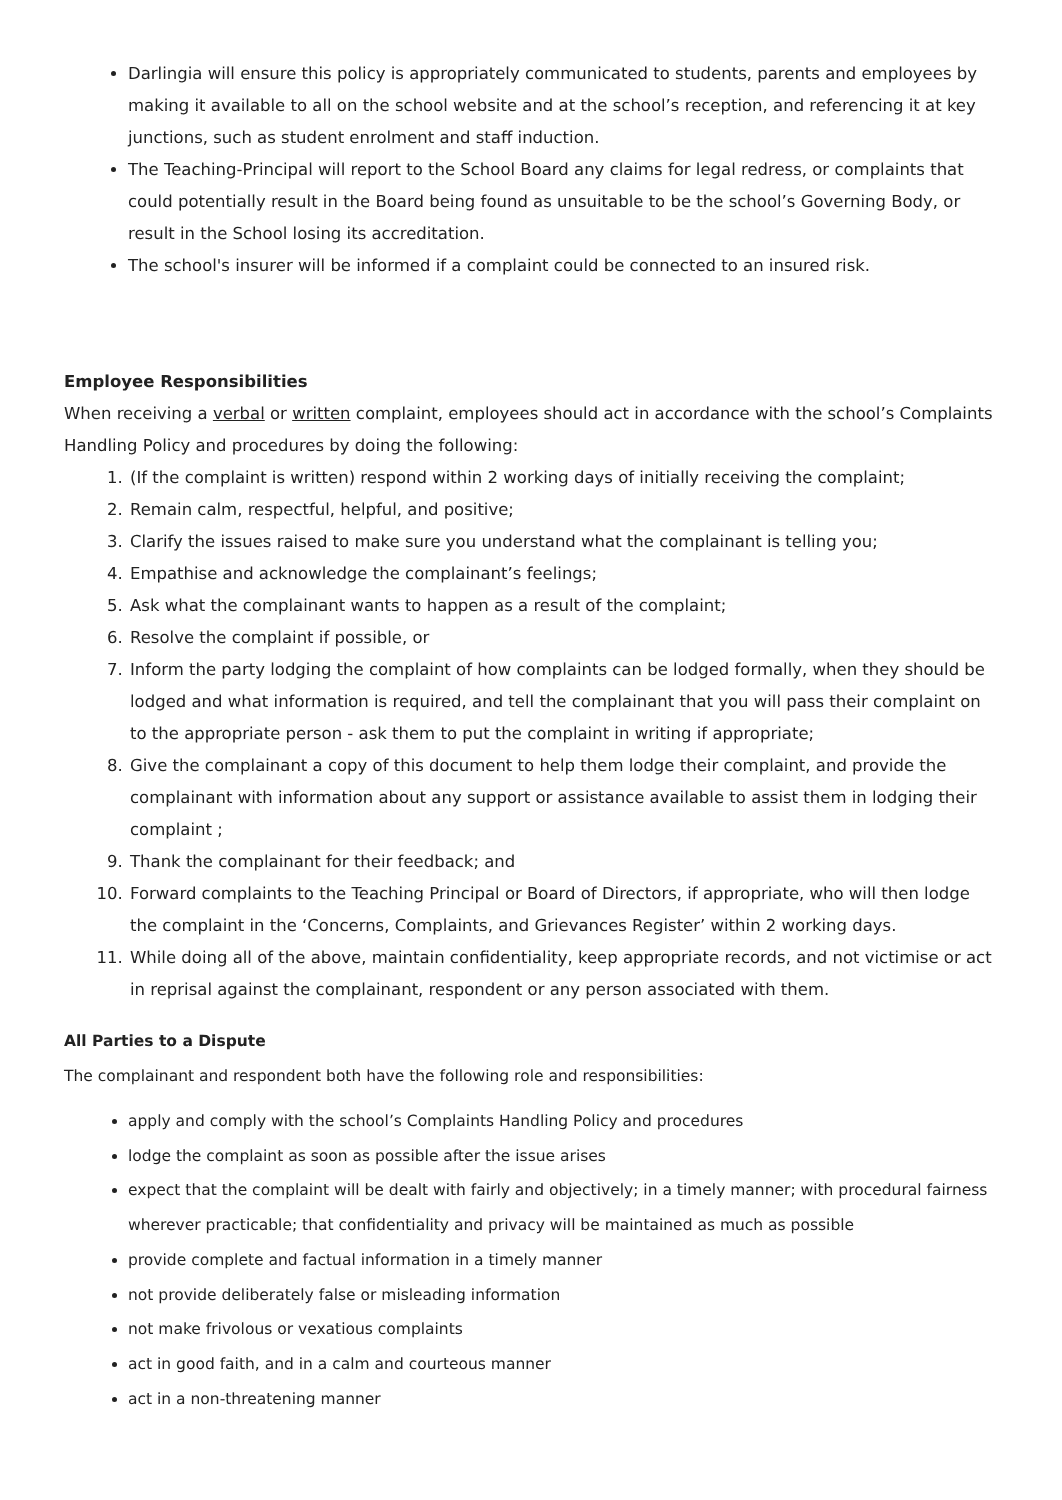Darlingia will ensure this policy is appropriately communicated to students, parents and employees by making it available to all on the school website and at the school’s reception, and referencing it at key junctions, such as student enrolment and staff induction.
The Teaching-Principal will report to the School Board any claims for legal redress, or complaints that could potentially result in the Board being found as unsuitable to be the school’s Governing Body, or result in the School losing its accreditation.
The school's insurer will be informed if a complaint could be connected to an insured risk.
Employee Responsibilities
When receiving a verbal or written complaint, employees should act in accordance with the school’s Complaints Handling Policy and procedures by doing the following:
1. (If the complaint is written) respond within 2 working days of initially receiving the complaint;
2. Remain calm, respectful, helpful, and positive;
3. Clarify the issues raised to make sure you understand what the complainant is telling you;
4. Empathise and acknowledge the complainant’s feelings;
5. Ask what the complainant wants to happen as a result of the complaint;
6. Resolve the complaint if possible, or
7. Inform the party lodging the complaint of how complaints can be lodged formally, when they should be lodged and what information is required, and tell the complainant that you will pass their complaint on to the appropriate person - ask them to put the complaint in writing if appropriate;
8. Give the complainant a copy of this document to help them lodge their complaint, and provide the complainant with information about any support or assistance available to assist them in lodging their complaint ;
9. Thank the complainant for their feedback; and
10. Forward complaints to the Teaching Principal or Board of Directors, if appropriate, who will then lodge the complaint in the ‘Concerns, Complaints, and Grievances Register’ within 2 working days.
11. While doing all of the above, maintain confidentiality, keep appropriate records, and not victimise or act in reprisal against the complainant, respondent or any person associated with them.
All Parties to a Dispute
The complainant and respondent both have the following role and responsibilities:
apply and comply with the school’s Complaints Handling Policy and procedures
lodge the complaint as soon as possible after the issue arises
expect that the complaint will be dealt with fairly and objectively; in a timely manner; with procedural fairness wherever practicable; that confidentiality and privacy will be maintained as much as possible
provide complete and factual information in a timely manner
not provide deliberately false or misleading information
not make frivolous or vexatious complaints
act in good faith, and in a calm and courteous manner
act in a non-threatening manner